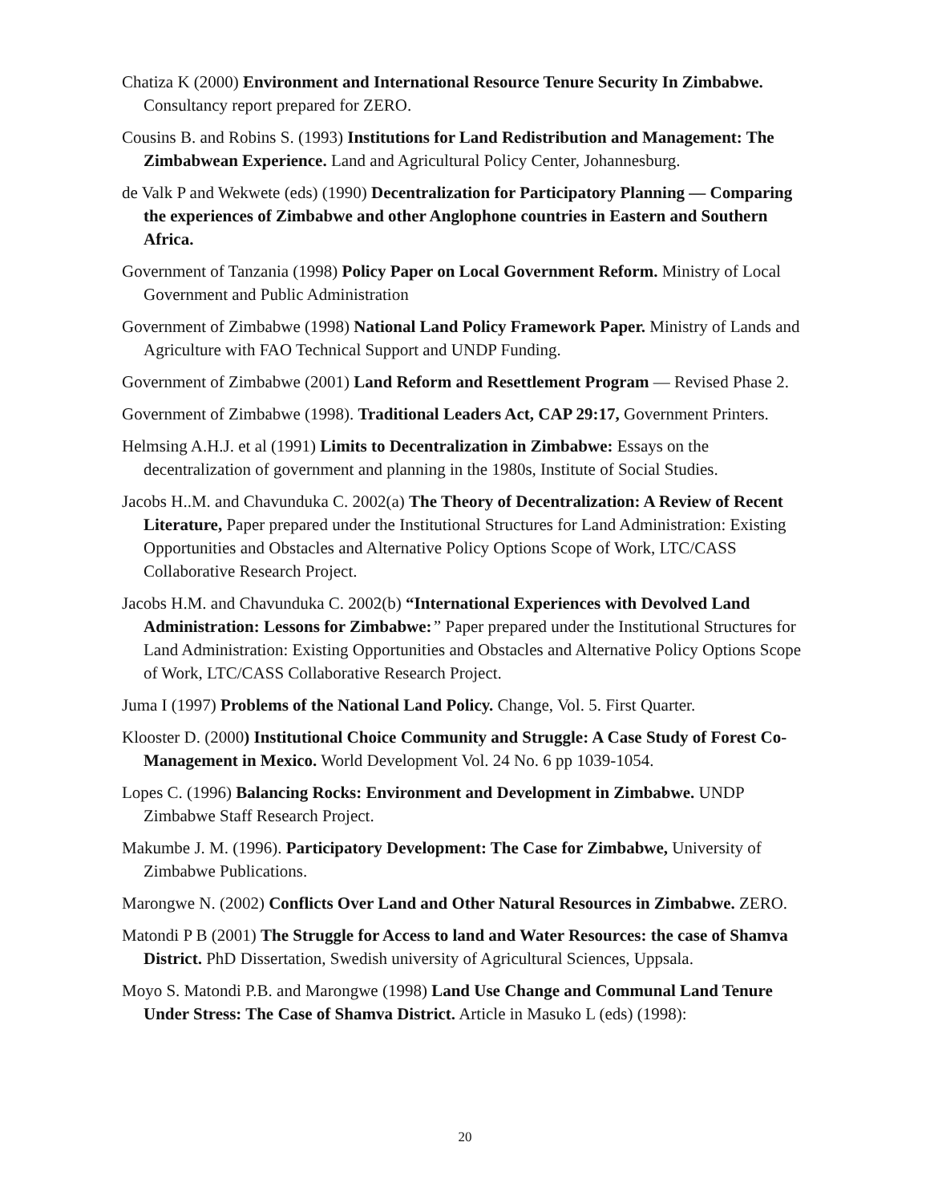Chatiza K (2000) Environment and International Resource Tenure Security In Zimbabwe. Consultancy report prepared for ZERO.
Cousins B. and Robins S. (1993) Institutions for Land Redistribution and Management: The Zimbabwean Experience. Land and Agricultural Policy Center, Johannesburg.
de Valk P and Wekwete (eds) (1990) Decentralization for Participatory Planning — Comparing the experiences of Zimbabwe and other Anglophone countries in Eastern and Southern Africa.
Government of Tanzania (1998) Policy Paper on Local Government Reform. Ministry of Local Government and Public Administration
Government of Zimbabwe (1998) National Land Policy Framework Paper. Ministry of Lands and Agriculture with FAO Technical Support and UNDP Funding.
Government of Zimbabwe (2001) Land Reform and Resettlement Program — Revised Phase 2.
Government of Zimbabwe (1998). Traditional Leaders Act, CAP 29:17, Government Printers.
Helmsing A.H.J. et al (1991) Limits to Decentralization in Zimbabwe: Essays on the decentralization of government and planning in the 1980s, Institute of Social Studies.
Jacobs H..M. and Chavunduka C. 2002(a) The Theory of Decentralization: A Review of Recent Literature, Paper prepared under the Institutional Structures for Land Administration: Existing Opportunities and Obstacles and Alternative Policy Options Scope of Work, LTC/CASS Collaborative Research Project.
Jacobs H.M. and Chavunduka C. 2002(b) “International Experiences with Devolved Land Administration: Lessons for Zimbabwe:” Paper prepared under the Institutional Structures for Land Administration: Existing Opportunities and Obstacles and Alternative Policy Options Scope of Work, LTC/CASS Collaborative Research Project.
Juma I (1997) Problems of the National Land Policy. Change, Vol. 5. First Quarter.
Klooster D. (2000) Institutional Choice Community and Struggle: A Case Study of Forest Co-Management in Mexico. World Development Vol. 24 No. 6 pp 1039-1054.
Lopes C. (1996) Balancing Rocks: Environment and Development in Zimbabwe. UNDP Zimbabwe Staff Research Project.
Makumbe J. M. (1996). Participatory Development: The Case for Zimbabwe, University of Zimbabwe Publications.
Marongwe N. (2002) Conflicts Over Land and Other Natural Resources in Zimbabwe. ZERO.
Matondi P B (2001) The Struggle for Access to land and Water Resources: the case of Shamva District. PhD Dissertation, Swedish university of Agricultural Sciences, Uppsala.
Moyo S. Matondi P.B. and Marongwe (1998) Land Use Change and Communal Land Tenure Under Stress: The Case of Shamva District. Article in Masuko L (eds) (1998):
20